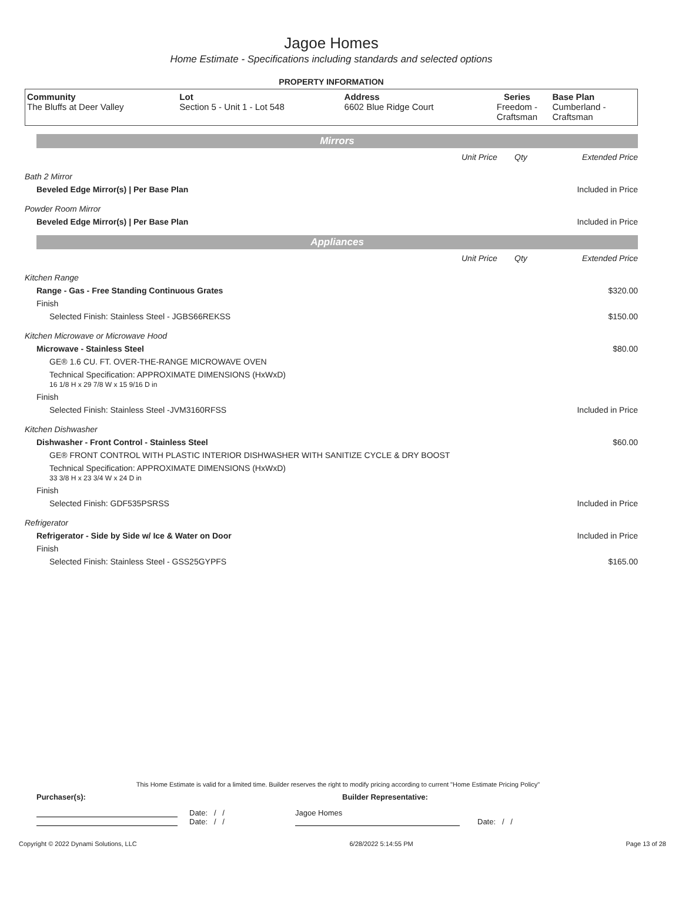Jagoe Homes
Home Estimate - Specifications including standards and selected options
PROPERTY INFORMATION
| Community The Bluffs at Deer Valley | Lot Section 5 - Unit 1 - Lot 548 | Address 6602 Blue Ridge Court | Series Freedom - Craftsman | Base Plan Cumberland - Craftsman |
Mirrors
| | Unit Price | Qty | Extended Price |
| Bath 2 Mirror | | | |
| Beveled Edge Mirror(s) / Per Base Plan | | | Included in Price |
| Powder Room Mirror | | | |
| Beveled Edge Mirror(s) / Per Base Plan | | | Included in Price |
Appliances
| | Unit Price | Qty | Extended Price |
| Kitchen Range | | | |
| Range - Gas - Free Standing Continuous Grates | | | $320.00 |
| Finish | | | |
| Selected Finish: Stainless Steel - JGBS66REKSS | | | $150.00 |
| Kitchen Microwave or Microwave Hood | | | |
| Microwave - Stainless Steel | | | $80.00 |
| GE® 1.6 CU. FT. OVER-THE-RANGE MICROWAVE OVEN | | | |
| Technical Specification: APPROXIMATE DIMENSIONS (HxWxD) 16 1/8 H x 29 7/8 W x 15 9/16 D in | | | |
| Finish | | | |
| Selected Finish: Stainless Steel -JVM3160RFSS | | | Included in Price |
| Kitchen Dishwasher | | | |
| Dishwasher - Front Control - Stainless Steel | | | $60.00 |
| GE® FRONT CONTROL WITH PLASTIC INTERIOR DISHWASHER WITH SANITIZE CYCLE & DRY BOOST | | | |
| Technical Specification: APPROXIMATE DIMENSIONS (HxWxD) 33 3/8 H x 23 3/4 W x 24 D in | | | |
| Finish | | | |
| Selected Finish: GDF535PSRSS | | | Included in Price |
| Refrigerator | | | |
| Refrigerator - Side by Side w/ Ice & Water on Door | | | Included in Price |
| Finish | | | |
| Selected Finish: Stainless Steel - GSS25GYPFS | | | $165.00 |
This Home Estimate is valid for a limited time. Builder reserves the right to modify pricing according to current "Home Estimate Pricing Policy"
Purchaser(s): Builder Representative:
Date: / /
Jagoe Homes
Date: / /
Date: / /
Copyright © 2022 Dynami Solutions, LLC 6/28/2022 5:14:55 PM Page 13 of 28